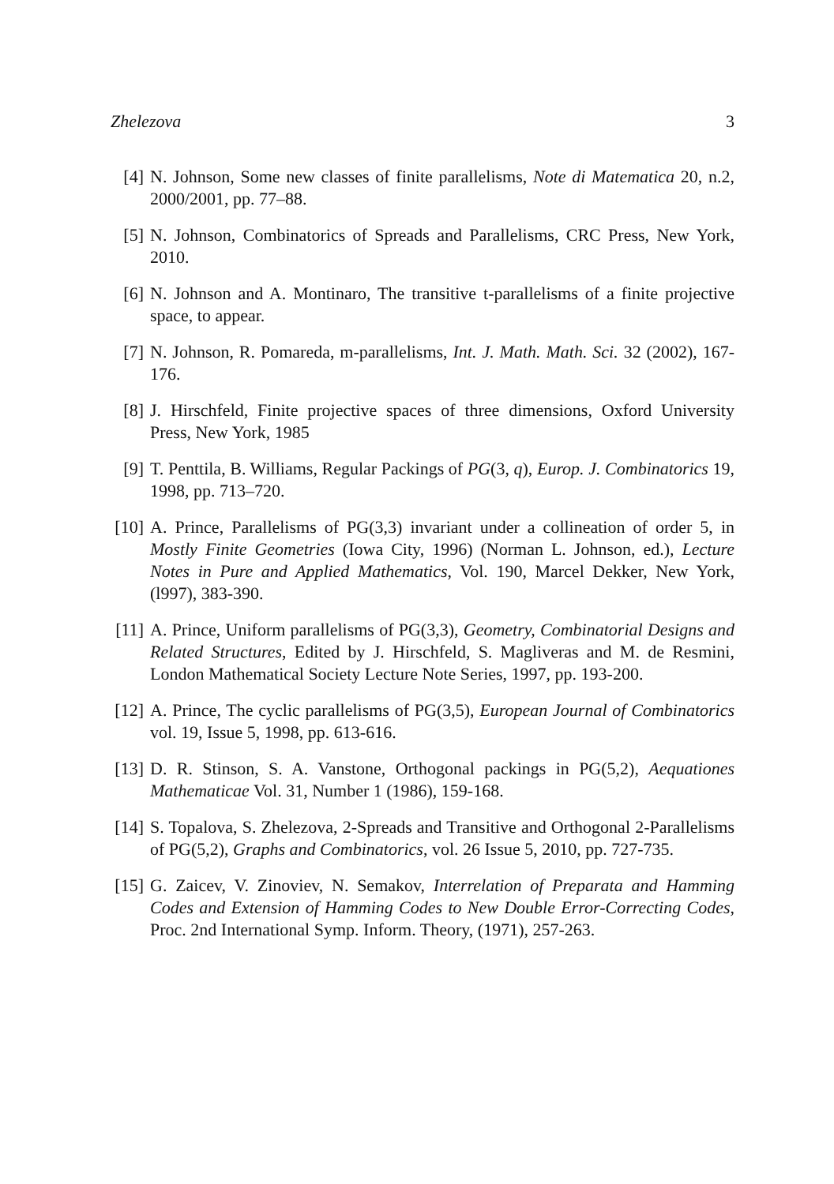Zhelezova 3
[4] N. Johnson, Some new classes of finite parallelisms, Note di Matematica 20, n.2, 2000/2001, pp. 77–88.
[5] N. Johnson, Combinatorics of Spreads and Parallelisms, CRC Press, New York, 2010.
[6] N. Johnson and A. Montinaro, The transitive t-parallelisms of a finite projective space, to appear.
[7] N. Johnson, R. Pomareda, m-parallelisms, Int. J. Math. Math. Sci. 32 (2002), 167-176.
[8] J. Hirschfeld, Finite projective spaces of three dimensions, Oxford University Press, New York, 1985
[9] T. Penttila, B. Williams, Regular Packings of PG(3, q), Europ. J. Combinatorics 19, 1998, pp. 713–720.
[10] A. Prince, Parallelisms of PG(3,3) invariant under a collineation of order 5, in Mostly Finite Geometries (Iowa City, 1996) (Norman L. Johnson, ed.), Lecture Notes in Pure and Applied Mathematics, Vol. 190, Marcel Dekker, New York, (l997), 383-390.
[11] A. Prince, Uniform parallelisms of PG(3,3), Geometry, Combinatorial Designs and Related Structures, Edited by J. Hirschfeld, S. Magliveras and M. de Resmini, London Mathematical Society Lecture Note Series, 1997, pp. 193-200.
[12] A. Prince, The cyclic parallelisms of PG(3,5), European Journal of Combinatorics vol. 19, Issue 5, 1998, pp. 613-616.
[13] D. R. Stinson, S. A. Vanstone, Orthogonal packings in PG(5,2), Aequationes Mathematicae Vol. 31, Number 1 (1986), 159-168.
[14] S. Topalova, S. Zhelezova, 2-Spreads and Transitive and Orthogonal 2-Parallelisms of PG(5,2), Graphs and Combinatorics, vol. 26 Issue 5, 2010, pp. 727-735.
[15] G. Zaicev, V. Zinoviev, N. Semakov, Interrelation of Preparata and Hamming Codes and Extension of Hamming Codes to New Double Error-Correcting Codes, Proc. 2nd International Symp. Inform. Theory, (1971), 257-263.